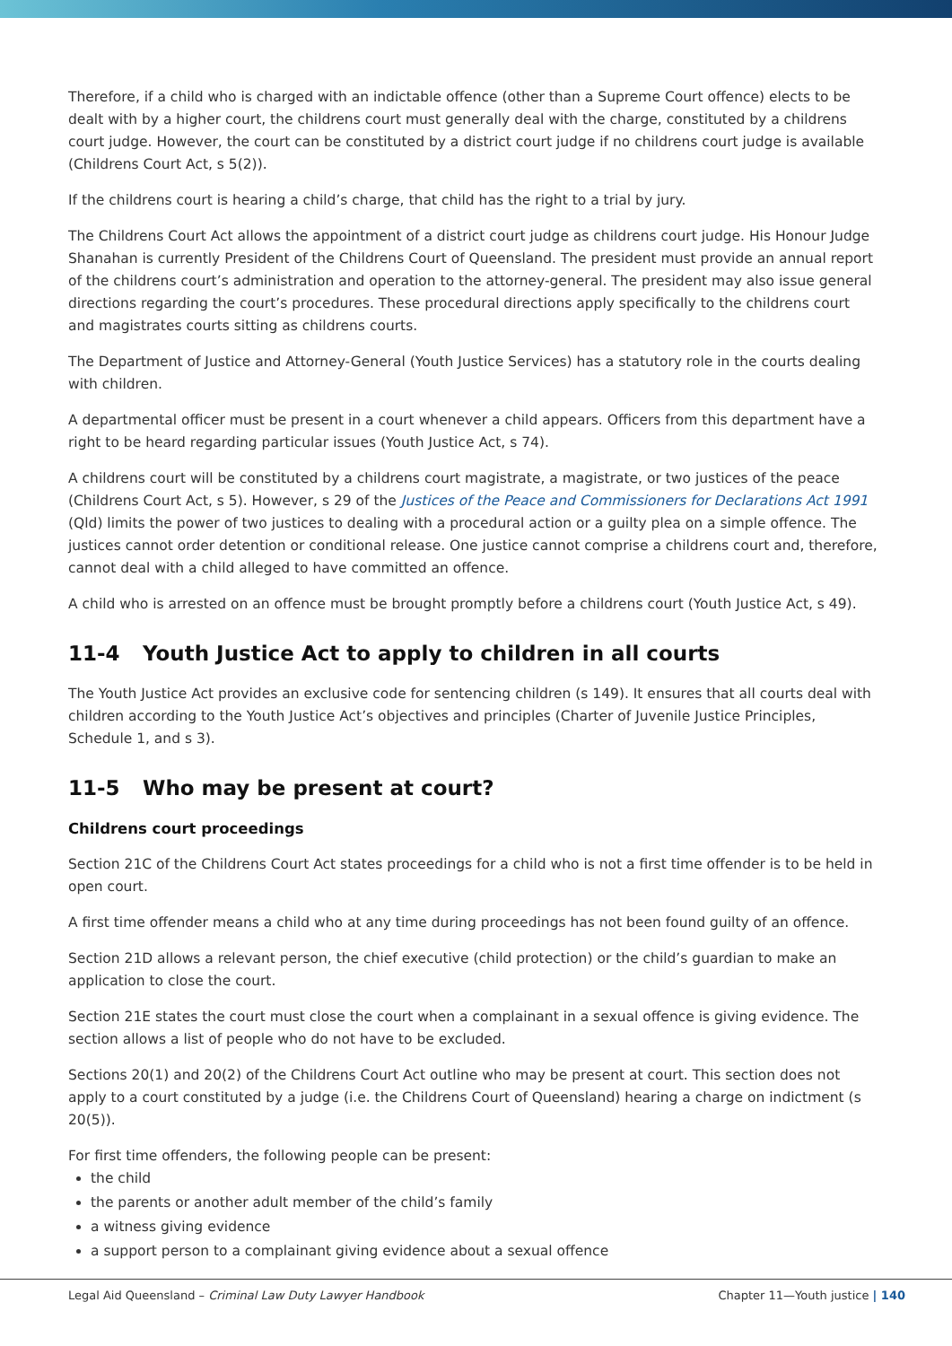Therefore, if a child who is charged with an indictable offence (other than a Supreme Court offence) elects to be dealt with by a higher court, the childrens court must generally deal with the charge, constituted by a childrens court judge. However, the court can be constituted by a district court judge if no childrens court judge is available (Childrens Court Act, s 5(2)).
If the childrens court is hearing a child’s charge, that child has the right to a trial by jury.
The Childrens Court Act allows the appointment of a district court judge as childrens court judge. His Honour Judge Shanahan is currently President of the Childrens Court of Queensland. The president must provide an annual report of the childrens court’s administration and operation to the attorney-general. The president may also issue general directions regarding the court’s procedures. These procedural directions apply specifically to the childrens court and magistrates courts sitting as childrens courts.
The Department of Justice and Attorney-General (Youth Justice Services) has a statutory role in the courts dealing with children.
A departmental officer must be present in a court whenever a child appears. Officers from this department have a right to be heard regarding particular issues (Youth Justice Act, s 74).
A childrens court will be constituted by a childrens court magistrate, a magistrate, or two justices of the peace (Childrens Court Act, s 5). However, s 29 of the Justices of the Peace and Commissioners for Declarations Act 1991 (Qld) limits the power of two justices to dealing with a procedural action or a guilty plea on a simple offence. The justices cannot order detention or conditional release. One justice cannot comprise a childrens court and, therefore, cannot deal with a child alleged to have committed an offence.
A child who is arrested on an offence must be brought promptly before a childrens court (Youth Justice Act, s 49).
11-4 Youth Justice Act to apply to children in all courts
The Youth Justice Act provides an exclusive code for sentencing children (s 149). It ensures that all courts deal with children according to the Youth Justice Act’s objectives and principles (Charter of Juvenile Justice Principles, Schedule 1, and s 3).
11-5 Who may be present at court?
Childrens court proceedings
Section 21C of the Childrens Court Act states proceedings for a child who is not a first time offender is to be held in open court.
A first time offender means a child who at any time during proceedings has not been found guilty of an offence.
Section 21D allows a relevant person, the chief executive (child protection) or the child’s guardian to make an application to close the court.
Section 21E states the court must close the court when a complainant in a sexual offence is giving evidence. The section allows a list of people who do not have to be excluded.
Sections 20(1) and 20(2) of the Childrens Court Act outline who may be present at court. This section does not apply to a court constituted by a judge (i.e. the Childrens Court of Queensland) hearing a charge on indictment (s 20(5)).
For first time offenders, the following people can be present:
the child
the parents or another adult member of the child’s family
a witness giving evidence
a support person to a complainant giving evidence about a sexual offence
Legal Aid Queensland – Criminal Law Duty Lawyer Handbook Chapter 11—Youth justice | 140